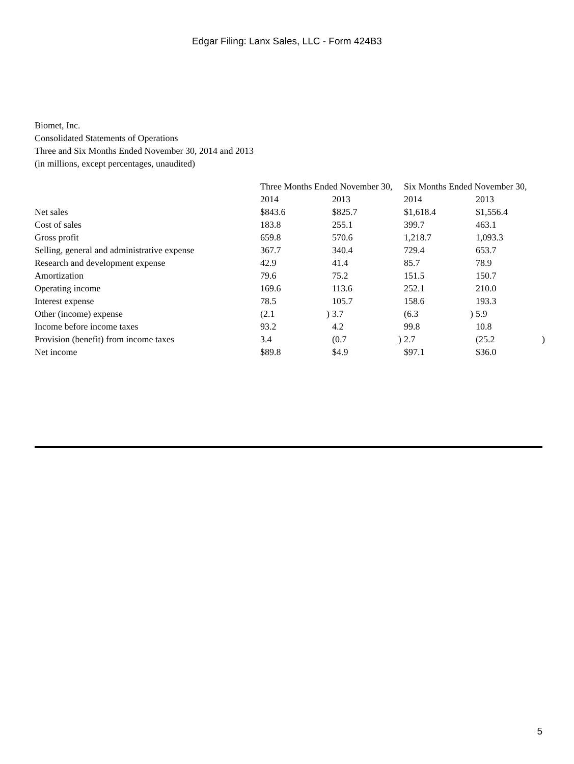Edgar Filing: Lanx Sales, LLC - Form 424B3
Biomet, Inc.
Consolidated Statements of Operations
Three and Six Months Ended November 30, 2014 and 2013
(in millions, except percentages, unaudited)
| | Three Months Ended November 30, | | | | Six Months Ended November 30, | | | |
| --- | --- | --- | --- | --- | --- | --- | --- | --- |
| | 2014 | | 2013 | | 2014 | | 2013 | |
| Net sales | $843.6 | | $825.7 | | $1,618.4 | | $1,556.4 | |
| Cost of sales | 183.8 | | 255.1 | | 399.7 | | 463.1 | |
| Gross profit | 659.8 | | 570.6 | | 1,218.7 | | 1,093.3 | |
| Selling, general and administrative expense | 367.7 | | 340.4 | | 729.4 | | 653.7 | |
| Research and development expense | 42.9 | | 41.4 | | 85.7 | | 78.9 | |
| Amortization | 79.6 | | 75.2 | | 151.5 | | 150.7 | |
| Operating income | 169.6 | | 113.6 | | 252.1 | | 210.0 | |
| Interest expense | 78.5 | | 105.7 | | 158.6 | | 193.3 | |
| Other (income) expense | (2.1 | ) | 3.7 | | (6.3 | ) | 5.9 | |
| Income before income taxes | 93.2 | | 4.2 | | 99.8 | | 10.8 | |
| Provision (benefit) from income taxes | 3.4 | | (0.7 | ) | 2.7 | | (25.2 | ) |
| Net income | $89.8 | | $4.9 | | $97.1 | | $36.0 | |
5